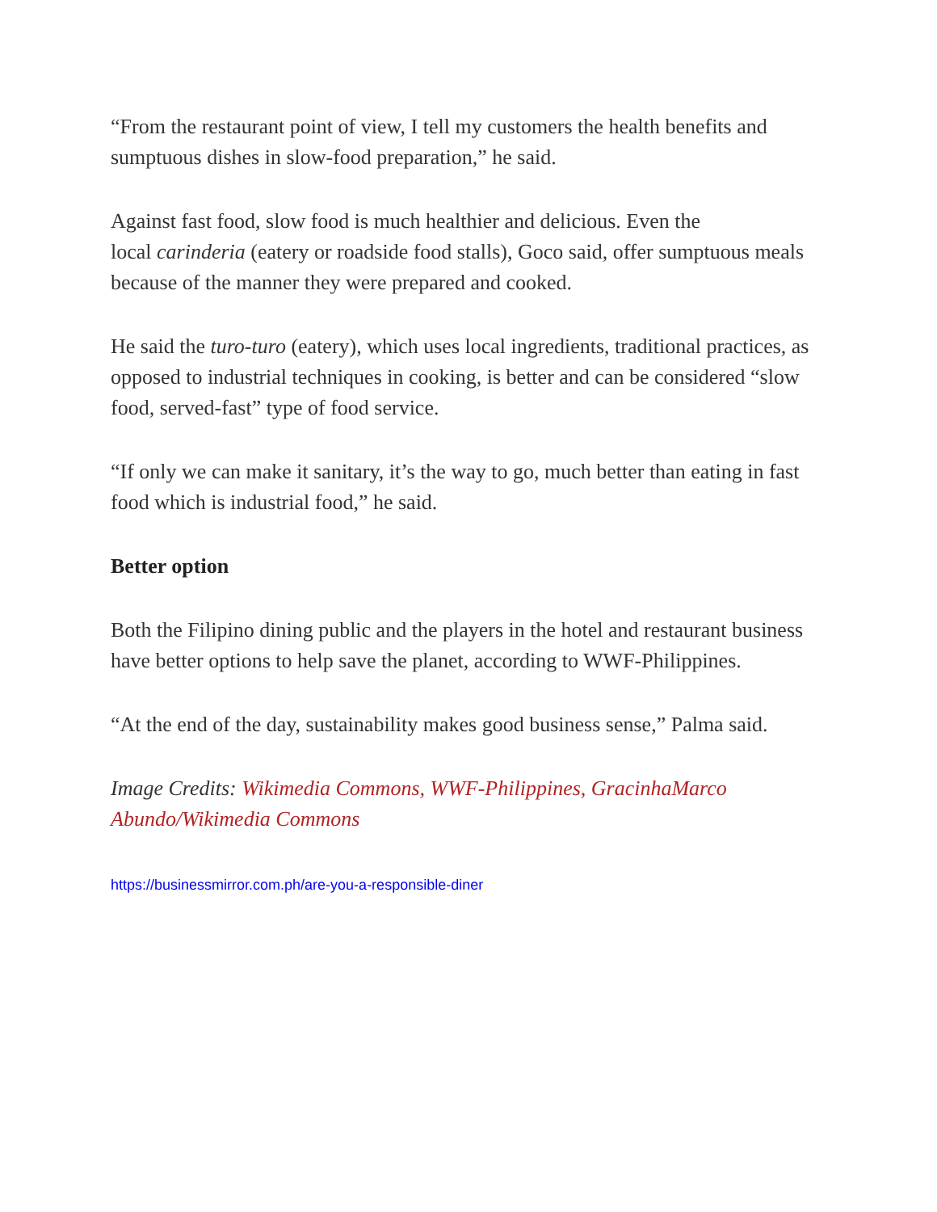“From the restaurant point of view, I tell my customers the health benefits and sumptuous dishes in slow-food preparation,” he said.
Against fast food, slow food is much healthier and delicious. Even the
local carinderia (eatery or roadside food stalls), Goco said, offer sumptuous meals because of the manner they were prepared and cooked.
He said the turo-turo (eatery), which uses local ingredients, traditional practices, as opposed to industrial techniques in cooking, is better and can be considered “slow food, served-fast” type of food service.
“If only we can make it sanitary, it’s the way to go, much better than eating in fast food which is industrial food,” he said.
Better option
Both the Filipino dining public and the players in the hotel and restaurant business have better options to help save the planet, according to WWF-Philippines.
“At the end of the day, sustainability makes good business sense,” Palma said.
Image Credits: Wikimedia Commons, WWF-Philippines, GracinhaMarco
Abundo/Wikimedia Commons
https://businessmirror.com.ph/are-you-a-responsible-diner